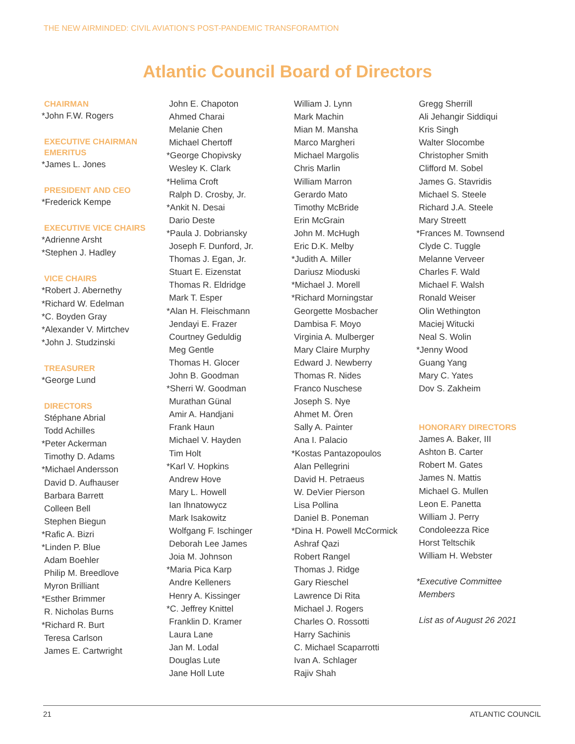THE NEW AIRMINDED: CIVIL AVIATION’S POST-PANDEMIC TRANSFORAMTION
Atlantic Council Board of Directors
CHAIRMAN
*John F.W. Rogers
EXECUTIVE CHAIRMAN
EMERITUS
*James L. Jones
PRESIDENT AND CEO
*Frederick Kempe
EXECUTIVE VICE CHAIRS
*Adrienne Arsht
*Stephen J. Hadley
VICE CHAIRS
*Robert J. Abernethy
*Richard W. Edelman
*C. Boyden Gray
*Alexander V. Mirtchev
*John J. Studzinski
TREASURER
*George Lund
DIRECTORS
Stéphane Abrial
Todd Achilles
*Peter Ackerman
Timothy D. Adams
*Michael Andersson
David D. Aufhauser
Barbara Barrett
Colleen Bell
Stephen Biegun
*Rafic A. Bizri
*Linden P. Blue
Adam Boehler
Philip M. Breedlove
Myron Brilliant
*Esther Brimmer
R. Nicholas Burns
*Richard R. Burt
Teresa Carlson
James E. Cartwright
John E. Chapoton
Ahmed Charai
Melanie Chen
Michael Chertoff
*George Chopivsky
Wesley K. Clark
*Helima Croft
Ralph D. Crosby, Jr.
*Ankit N. Desai
Dario Deste
*Paula J. Dobriansky
Joseph F. Dunford, Jr.
Thomas J. Egan, Jr.
Stuart E. Eizenstat
Thomas R. Eldridge
Mark T. Esper
*Alan H. Fleischmann
Jendayi E. Frazer
Courtney Geduldig
Meg Gentle
Thomas H. Glocer
John B. Goodman
*Sherri W. Goodman
Murathan Günal
Amir A. Handjani
Frank Haun
Michael V. Hayden
Tim Holt
*Karl V. Hopkins
Andrew Hove
Mary L. Howell
Ian Ihnatowycz
Mark Isakowitz
Wolfgang F. Ischinger
Deborah Lee James
Joia M. Johnson
*Maria Pica Karp
Andre Kelleners
Henry A. Kissinger
*C. Jeffrey Knittel
Franklin D. Kramer
Laura Lane
Jan M. Lodal
Douglas Lute
Jane Holl Lute
William J. Lynn
Mark Machin
Mian M. Mansha
Marco Margheri
Michael Margolis
Chris Marlin
William Marron
Gerardo Mato
Timothy McBride
Erin McGrain
John M. McHugh
Eric D.K. Melby
*Judith A. Miller
Dariusz Mioduski
*Michael J. Morell
*Richard Morningstar
Georgette Mosbacher
Dambisa F. Moyo
Virginia A. Mulberger
Mary Claire Murphy
Edward J. Newberry
Thomas R. Nides
Franco Nuschese
Joseph S. Nye
Ahmet M. Ören
Sally A. Painter
Ana I. Palacio
*Kostas Pantazopoulos
Alan Pellegrini
David H. Petraeus
W. DeVier Pierson
Lisa Pollina
Daniel B. Poneman
*Dina H. Powell McCormick
Ashraf Qazi
Robert Rangel
Thomas J. Ridge
Gary Rieschel
Lawrence Di Rita
Michael J. Rogers
Charles O. Rossotti
Harry Sachinis
C. Michael Scaparrotti
Ivan A. Schlager
Rajiv Shah
Gregg Sherrill
Ali Jehangir Siddiqui
Kris Singh
Walter Slocombe
Christopher Smith
Clifford M. Sobel
James G. Stavridis
Michael S. Steele
Richard J.A. Steele
Mary Streett
*Frances M. Townsend
Clyde C. Tuggle
Melanne Verveer
Charles F. Wald
Michael F. Walsh
Ronald Weiser
Olin Wethington
Maciej Witucki
Neal S. Wolin
*Jenny Wood
Guang Yang
Mary C. Yates
Dov S. Zakheim
HONORARY DIRECTORS
James A. Baker, III
Ashton B. Carter
Robert M. Gates
James N. Mattis
Michael G. Mullen
Leon E. Panetta
William J. Perry
Condoleezza Rice
Horst Teltschik
William H. Webster
*Executive Committee
Members
List as of August 26 2021
21 ATLANTIC COUNCIL